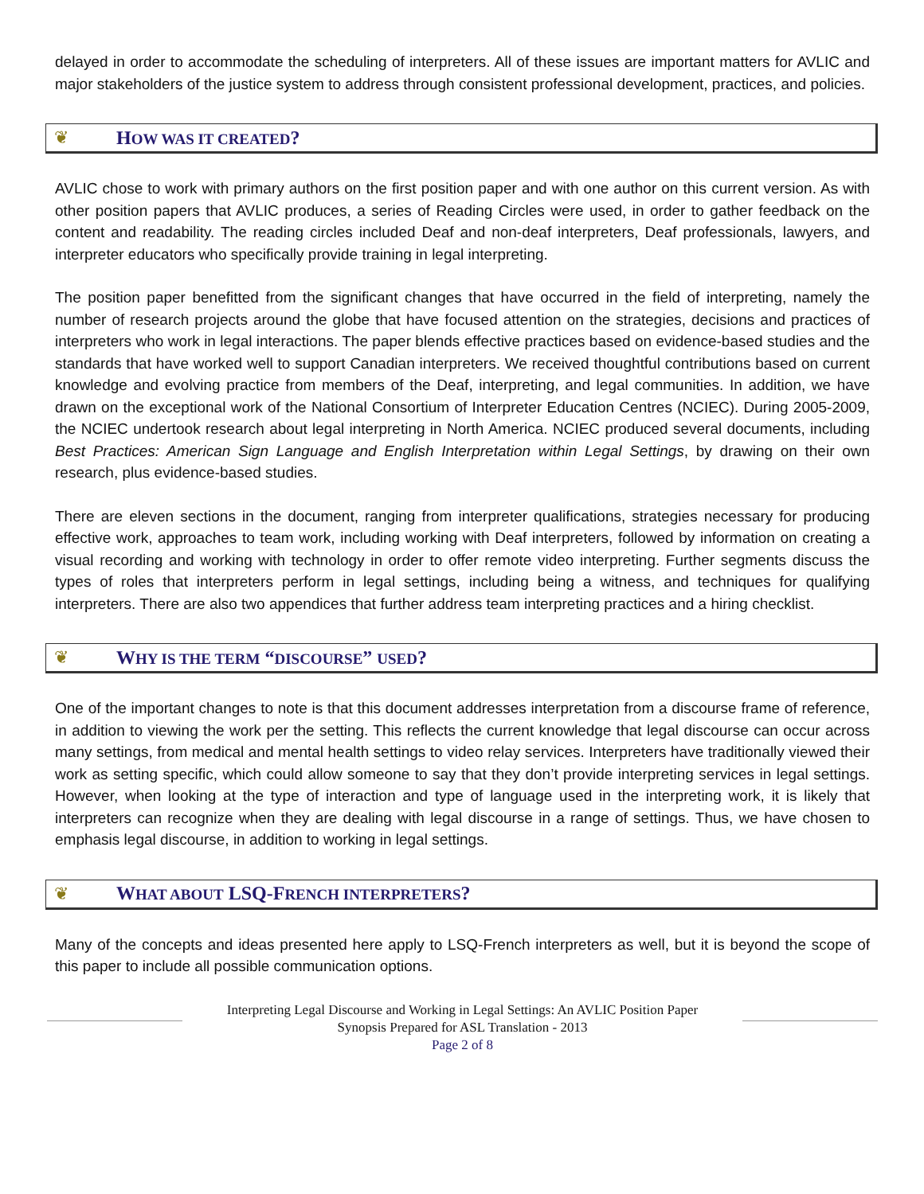delayed in order to accommodate the scheduling of interpreters. All of these issues are important matters for AVLIC and major stakeholders of the justice system to address through consistent professional development, practices, and policies.
❦ HOW WAS IT CREATED?
AVLIC chose to work with primary authors on the first position paper and with one author on this current version. As with other position papers that AVLIC produces, a series of Reading Circles were used, in order to gather feedback on the content and readability. The reading circles included Deaf and non-deaf interpreters, Deaf professionals, lawyers, and interpreter educators who specifically provide training in legal interpreting.
The position paper benefitted from the significant changes that have occurred in the field of interpreting, namely the number of research projects around the globe that have focused attention on the strategies, decisions and practices of interpreters who work in legal interactions. The paper blends effective practices based on evidence-based studies and the standards that have worked well to support Canadian interpreters. We received thoughtful contributions based on current knowledge and evolving practice from members of the Deaf, interpreting, and legal communities. In addition, we have drawn on the exceptional work of the National Consortium of Interpreter Education Centres (NCIEC). During 2005-2009, the NCIEC undertook research about legal interpreting in North America. NCIEC produced several documents, including Best Practices: American Sign Language and English Interpretation within Legal Settings, by drawing on their own research, plus evidence-based studies.
There are eleven sections in the document, ranging from interpreter qualifications, strategies necessary for producing effective work, approaches to team work, including working with Deaf interpreters, followed by information on creating a visual recording and working with technology in order to offer remote video interpreting. Further segments discuss the types of roles that interpreters perform in legal settings, including being a witness, and techniques for qualifying interpreters. There are also two appendices that further address team interpreting practices and a hiring checklist.
❦ WHY IS THE TERM “DISCOURSE” USED?
One of the important changes to note is that this document addresses interpretation from a discourse frame of reference, in addition to viewing the work per the setting. This reflects the current knowledge that legal discourse can occur across many settings, from medical and mental health settings to video relay services. Interpreters have traditionally viewed their work as setting specific, which could allow someone to say that they don’t provide interpreting services in legal settings. However, when looking at the type of interaction and type of language used in the interpreting work, it is likely that interpreters can recognize when they are dealing with legal discourse in a range of settings. Thus, we have chosen to emphasis legal discourse, in addition to working in legal settings.
❦ WHAT ABOUT LSQ-FRENCH INTERPRETERS?
Many of the concepts and ideas presented here apply to LSQ-French interpreters as well, but it is beyond the scope of this paper to include all possible communication options.
Interpreting Legal Discourse and Working in Legal Settings: An AVLIC Position Paper
Synopsis Prepared for ASL Translation - 2013
Page 2 of 8